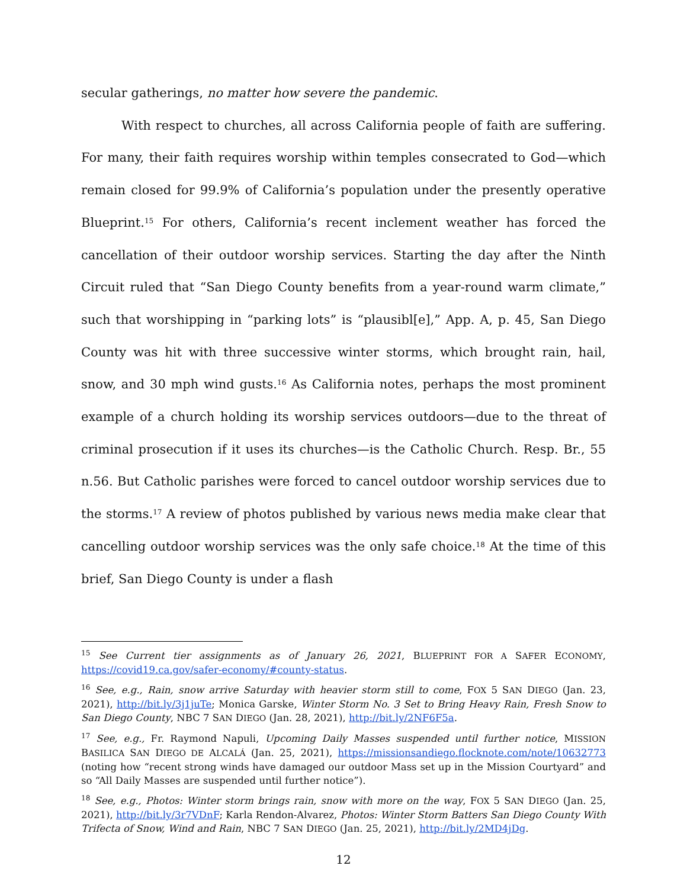secular gatherings, no matter how severe the pandemic.
With respect to churches, all across California people of faith are suffering. For many, their faith requires worship within temples consecrated to God—which remain closed for 99.9% of California’s population under the presently operative Blueprint.<sup>15</sup> For others, California’s recent inclement weather has forced the cancellation of their outdoor worship services. Starting the day after the Ninth Circuit ruled that “San Diego County benefits from a year-round warm climate,” such that worshipping in “parking lots” is “plausibl[e],” App. A, p. 45, San Diego County was hit with three successive winter storms, which brought rain, hail, snow, and 30 mph wind gusts.<sup>16</sup> As California notes, perhaps the most prominent example of a church holding its worship services outdoors—due to the threat of criminal prosecution if it uses its churches—is the Catholic Church. Resp. Br., 55 n.56. But Catholic parishes were forced to cancel outdoor worship services due to the storms.<sup>17</sup> A review of photos published by various news media make clear that cancelling outdoor worship services was the only safe choice.<sup>18</sup> At the time of this brief, San Diego County is under a flash
<sup>15</sup> See Current tier assignments as of January 26, 2021, BLUEPRINT FOR A SAFER ECONOMY, https://covid19.ca.gov/safer-economy/#county-status.
<sup>16</sup> See, e.g., Rain, snow arrive Saturday with heavier storm still to come, FOX 5 SAN DIEGO (Jan. 23, 2021), http://bit.ly/3j1juTe; Monica Garske, Winter Storm No. 3 Set to Bring Heavy Rain, Fresh Snow to San Diego County, NBC 7 SAN DIEGO (Jan. 28, 2021), http://bit.ly/2NF6F5a.
<sup>17</sup> See, e.g., Fr. Raymond Napuli, Upcoming Daily Masses suspended until further notice, MISSION BASILICA SAN DIEGO DE ALCALÁ (Jan. 25, 2021), https://missionsandiego.flocknote.com/note/10632773 (noting how “recent strong winds have damaged our outdoor Mass set up in the Mission Courtyard” and so “All Daily Masses are suspended until further notice”).
<sup>18</sup> See, e.g., Photos: Winter storm brings rain, snow with more on the way, FOX 5 SAN DIEGO (Jan. 25, 2021), http://bit.ly/3r7VDnF; Karla Rendon-Alvarez, Photos: Winter Storm Batters San Diego County With Trifecta of Snow, Wind and Rain, NBC 7 SAN DIEGO (Jan. 25, 2021), http://bit.ly/2MD4jDg.
12